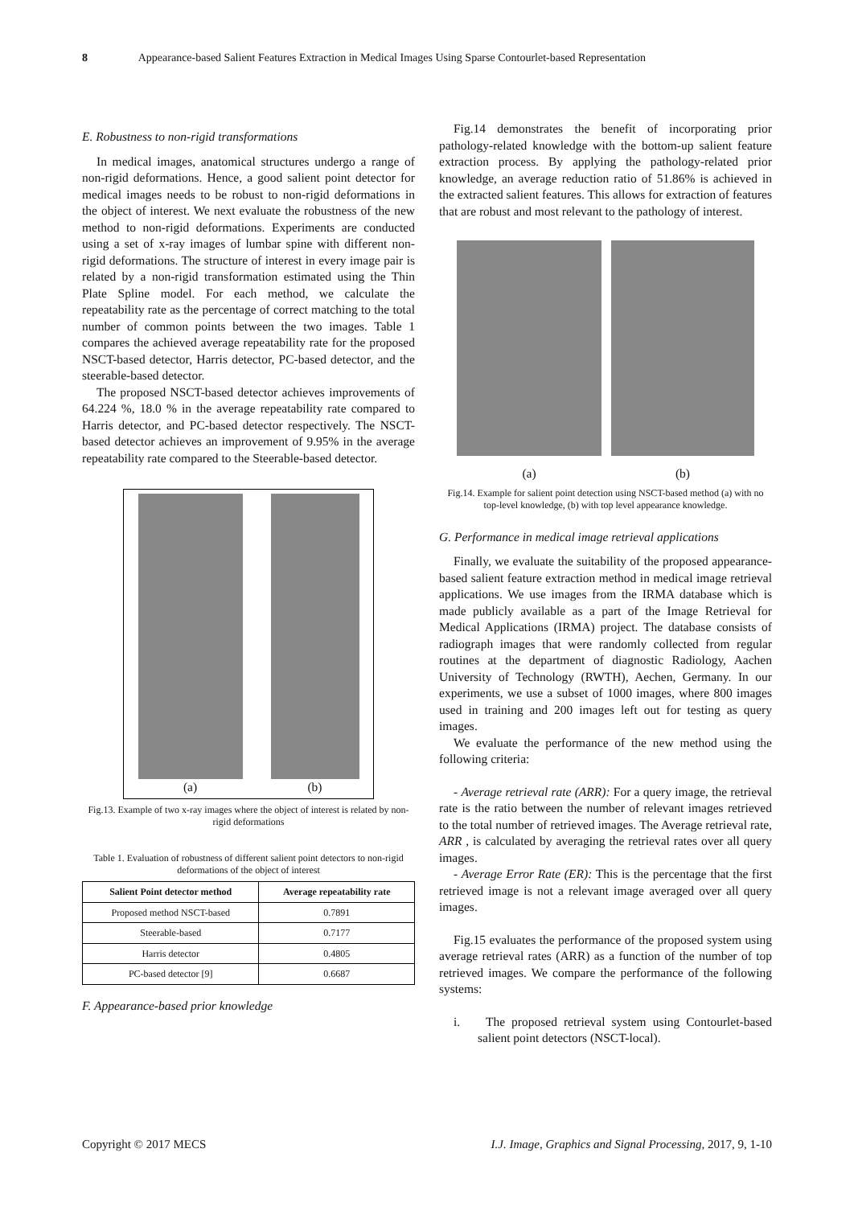8 Appearance-based Salient Features Extraction in Medical Images Using Sparse Contourlet-based Representation
E. Robustness to non-rigid transformations
In medical images, anatomical structures undergo a range of non-rigid deformations. Hence, a good salient point detector for medical images needs to be robust to non-rigid deformations in the object of interest. We next evaluate the robustness of the new method to non-rigid deformations. Experiments are conducted using a set of x-ray images of lumbar spine with different non-rigid deformations. The structure of interest in every image pair is related by a non-rigid transformation estimated using the Thin Plate Spline model. For each method, we calculate the repeatability rate as the percentage of correct matching to the total number of common points between the two images. Table 1 compares the achieved average repeatability rate for the proposed NSCT-based detector, Harris detector, PC-based detector, and the steerable-based detector.
The proposed NSCT-based detector achieves improvements of 64.224 %, 18.0 % in the average repeatability rate compared to Harris detector, and PC-based detector respectively. The NSCT-based detector achieves an improvement of 9.95% in the average repeatability rate compared to the Steerable-based detector.
(a)
(b)
Fig.13. Example of two x-ray images where the object of interest is related by non-rigid deformations
Table 1. Evaluation of robustness of different salient point detectors to non-rigid deformations of the object of interest
| Salient Point detector method | Average repeatability rate |
| --- | --- |
| Proposed method NSCT-based | 0.7891 |
| Steerable-based | 0.7177 |
| Harris detector | 0.4805 |
| PC-based detector [9] | 0.6687 |
F. Appearance-based prior knowledge
Fig.14 demonstrates the benefit of incorporating prior pathology-related knowledge with the bottom-up salient feature extraction process. By applying the pathology-related prior knowledge, an average reduction ratio of 51.86% is achieved in the extracted salient features. This allows for extraction of features that are robust and most relevant to the pathology of interest.
(a) (b)
Fig.14. Example for salient point detection using NSCT-based method (a) with no top-level knowledge, (b) with top level appearance knowledge.
G. Performance in medical image retrieval applications
Finally, we evaluate the suitability of the proposed appearance-based salient feature extraction method in medical image retrieval applications. We use images from the IRMA database which is made publicly available as a part of the Image Retrieval for Medical Applications (IRMA) project. The database consists of radiograph images that were randomly collected from regular routines at the department of diagnostic Radiology, Aachen University of Technology (RWTH), Aechen, Germany. In our experiments, we use a subset of 1000 images, where 800 images used in training and 200 images left out for testing as query images.
We evaluate the performance of the new method using the following criteria:
- Average retrieval rate (ARR): For a query image, the retrieval rate is the ratio between the number of relevant images retrieved to the total number of retrieved images. The Average retrieval rate, ARR , is calculated by averaging the retrieval rates over all query images.
- Average Error Rate (ER): This is the percentage that the first retrieved image is not a relevant image averaged over all query images.
Fig.15 evaluates the performance of the proposed system using average retrieval rates (ARR) as a function of the number of top retrieved images. We compare the performance of the following systems:
i. The proposed retrieval system using Contourlet-based salient point detectors (NSCT-local).
Copyright © 2017 MECS I.J. Image, Graphics and Signal Processing, 2017, 9, 1-10